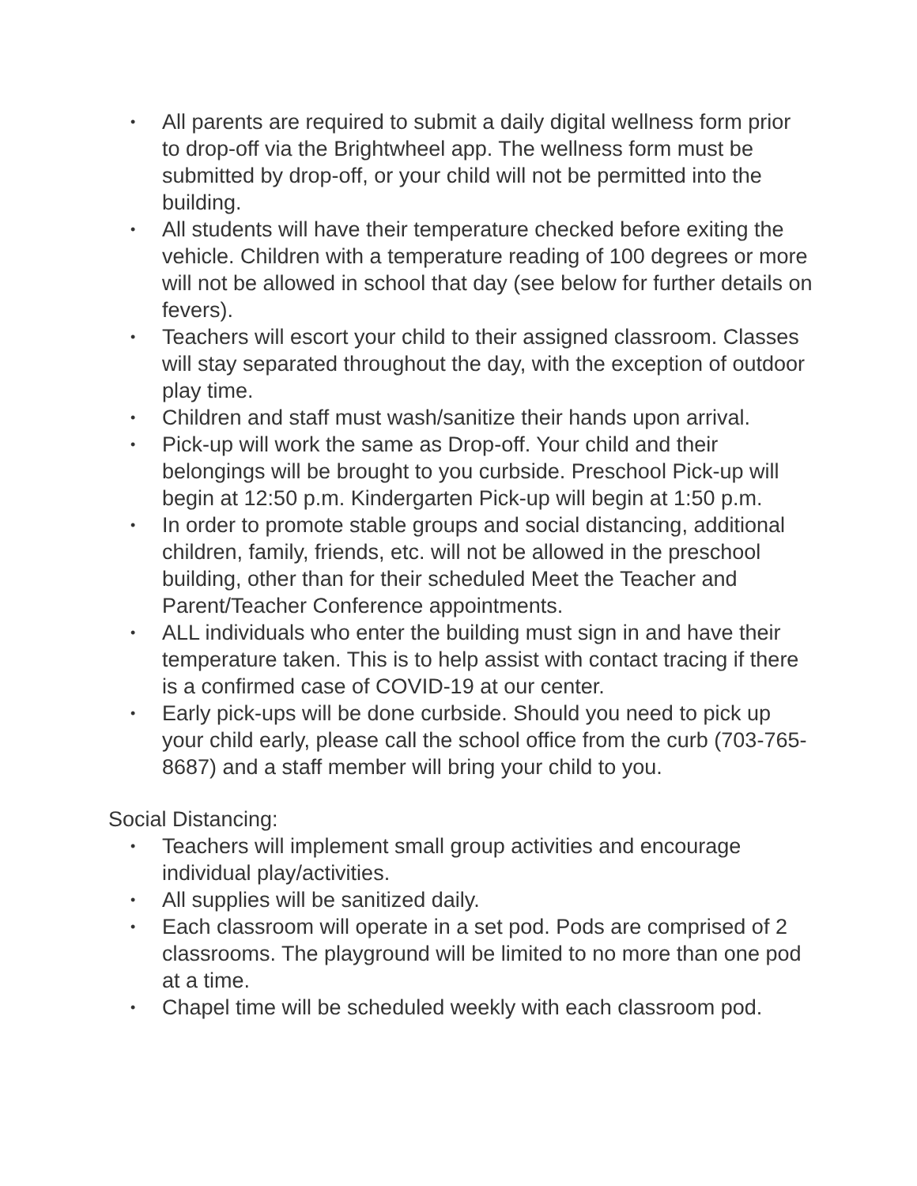• All parents are required to submit a daily digital wellness form prior to drop-off via the Brightwheel app. The wellness form must be submitted by drop-off, or your child will not be permitted into the building.
• All students will have their temperature checked before exiting the vehicle. Children with a temperature reading of 100 degrees or more will not be allowed in school that day (see below for further details on fevers).
• Teachers will escort your child to their assigned classroom. Classes will stay separated throughout the day, with the exception of outdoor play time.
• Children and staff must wash/sanitize their hands upon arrival.
• Pick-up will work the same as Drop-off. Your child and their belongings will be brought to you curbside. Preschool Pick-up will begin at 12:50 p.m. Kindergarten Pick-up will begin at 1:50 p.m.
• In order to promote stable groups and social distancing, additional children, family, friends, etc. will not be allowed in the preschool building, other than for their scheduled Meet the Teacher and Parent/Teacher Conference appointments.
• ALL individuals who enter the building must sign in and have their temperature taken. This is to help assist with contact tracing if there is a confirmed case of COVID-19 at our center.
• Early pick-ups will be done curbside. Should you need to pick up your child early, please call the school office from the curb (703-765-8687) and a staff member will bring your child to you.
Social Distancing:
• Teachers will implement small group activities and encourage individual play/activities.
• All supplies will be sanitized daily.
• Each classroom will operate in a set pod. Pods are comprised of 2 classrooms. The playground will be limited to no more than one pod at a time.
• Chapel time will be scheduled weekly with each classroom pod.